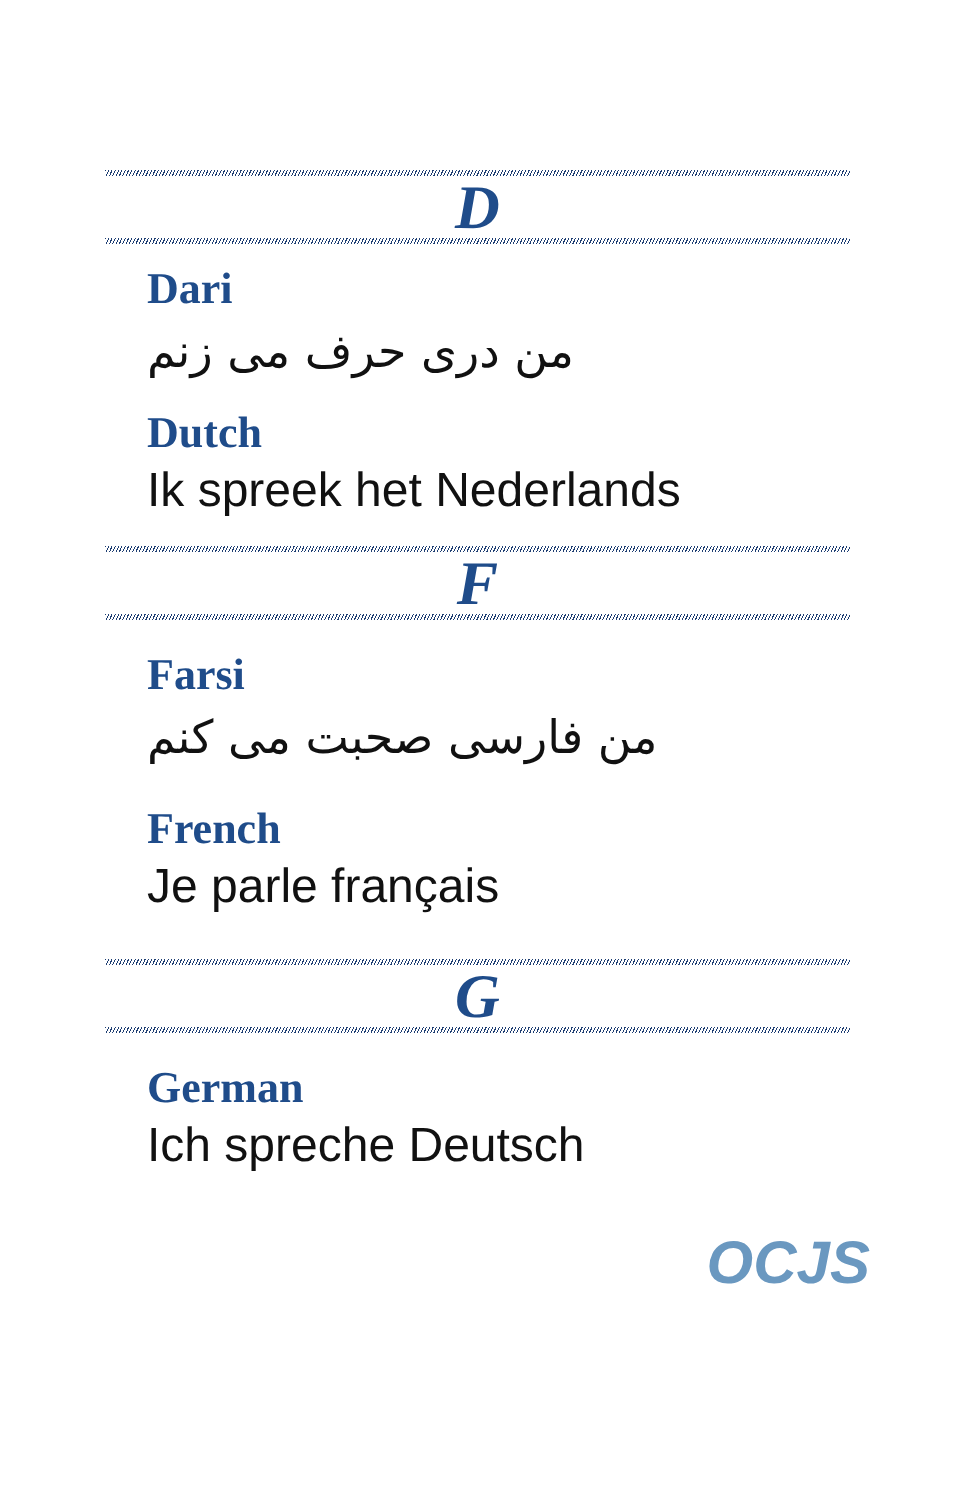D
Dari
من دری حرف می زنم
Dutch
Ik spreek het Nederlands
F
Farsi
من فارسی صحبت می کنم
French
Je parle français
G
German
Ich spreche Deutsch
OCJS